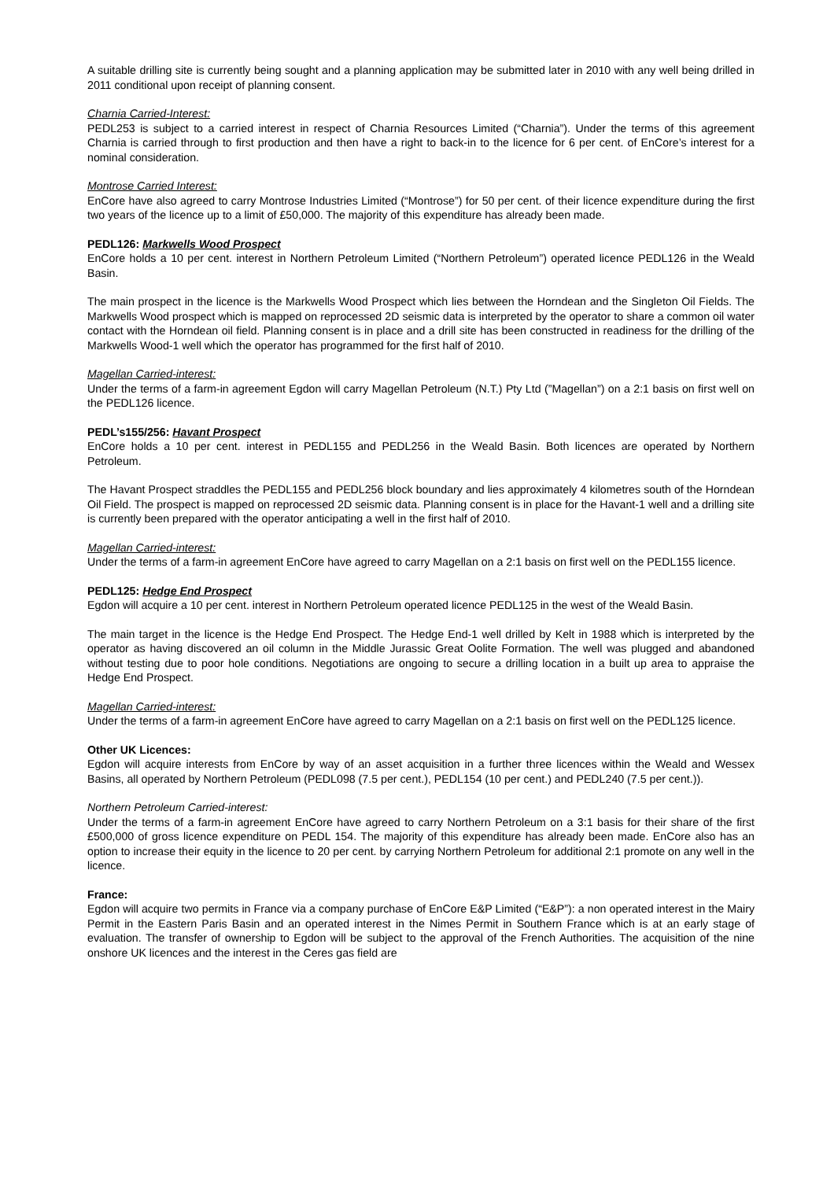A suitable drilling site is currently being sought and a planning application may be submitted later in 2010 with any well being drilled in 2011 conditional upon receipt of planning consent.
Charnia Carried-Interest:
PEDL253 is subject to a carried interest in respect of Charnia Resources Limited (“Charnia”). Under the terms of this agreement Charnia is carried through to first production and then have a right to back-in to the licence for 6 per cent. of EnCore’s interest for a nominal consideration.
Montrose Carried Interest:
EnCore have also agreed to carry Montrose Industries Limited (“Montrose”) for 50 per cent. of their licence expenditure during the first two years of the licence up to a limit of £50,000. The majority of this expenditure has already been made.
PEDL126: Markwells Wood Prospect
EnCore holds a 10 per cent. interest in Northern Petroleum Limited (“Northern Petroleum”) operated licence PEDL126 in the Weald Basin.
The main prospect in the licence is the Markwells Wood Prospect which lies between the Horndean and the Singleton Oil Fields. The Markwells Wood prospect which is mapped on reprocessed 2D seismic data is interpreted by the operator to share a common oil water contact with the Horndean oil field. Planning consent is in place and a drill site has been constructed in readiness for the drilling of the Markwells Wood-1 well which the operator has programmed for the first half of 2010.
Magellan Carried-interest:
Under the terms of a farm-in agreement Egdon will carry Magellan Petroleum (N.T.) Pty Ltd (”Magellan”) on a 2:1 basis on first well on the PEDL126 licence.
PEDL’s155/256: Havant Prospect
EnCore holds a 10 per cent. interest in PEDL155 and PEDL256 in the Weald Basin. Both licences are operated by Northern Petroleum.
The Havant Prospect straddles the PEDL155 and PEDL256 block boundary and lies approximately 4 kilometres south of the Horndean Oil Field. The prospect is mapped on reprocessed 2D seismic data. Planning consent is in place for the Havant-1 well and a drilling site is currently been prepared with the operator anticipating a well in the first half of 2010.
Magellan Carried-interest:
Under the terms of a farm-in agreement EnCore have agreed to carry Magellan on a 2:1 basis on first well on the PEDL155 licence.
PEDL125: Hedge End Prospect
Egdon will acquire a 10 per cent. interest in Northern Petroleum operated licence PEDL125 in the west of the Weald Basin.
The main target in the licence is the Hedge End Prospect. The Hedge End-1 well drilled by Kelt in 1988 which is interpreted by the operator as having discovered an oil column in the Middle Jurassic Great Oolite Formation. The well was plugged and abandoned without testing due to poor hole conditions. Negotiations are ongoing to secure a drilling location in a built up area to appraise the Hedge End Prospect.
Magellan Carried-interest:
Under the terms of a farm-in agreement EnCore have agreed to carry Magellan on a 2:1 basis on first well on the PEDL125 licence.
Other UK Licences:
Egdon will acquire interests from EnCore by way of an asset acquisition in a further three licences within the Weald and Wessex Basins, all operated by Northern Petroleum (PEDL098 (7.5 per cent.), PEDL154 (10 per cent.) and PEDL240 (7.5 per cent.)).
Northern Petroleum Carried-interest:
Under the terms of a farm-in agreement EnCore have agreed to carry Northern Petroleum on a 3:1 basis for their share of the first £500,000 of gross licence expenditure on PEDL 154. The majority of this expenditure has already been made. EnCore also has an option to increase their equity in the licence to 20 per cent. by carrying Northern Petroleum for additional 2:1 promote on any well in the licence.
France:
Egdon will acquire two permits in France via a company purchase of EnCore E&P Limited (“E&P”): a non operated interest in the Mairy Permit in the Eastern Paris Basin and an operated interest in the Nimes Permit in Southern France which is at an early stage of evaluation. The transfer of ownership to Egdon will be subject to the approval of the French Authorities. The acquisition of the nine onshore UK licences and the interest in the Ceres gas field are